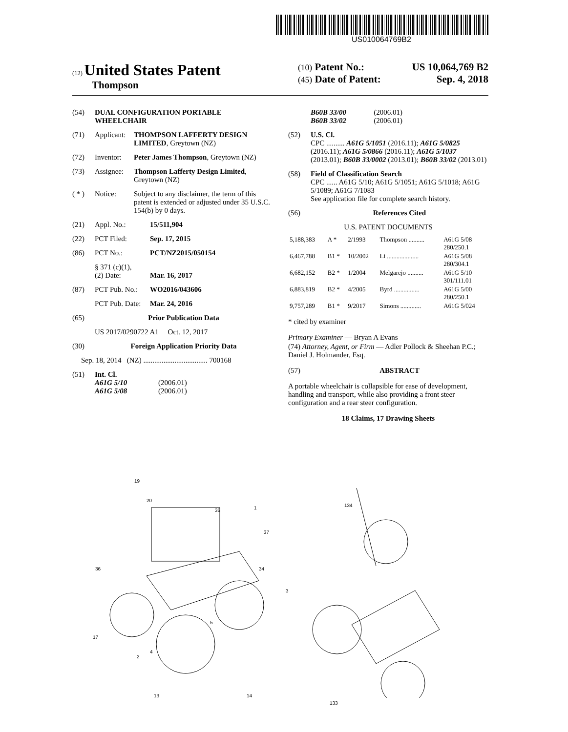US010064769B2
(12) United States Patent
Thompson
(10) Patent No.: US 10,064,769 B2
(45) Date of Patent: Sep. 4, 2018
(54) DUAL CONFIGURATION PORTABLE WHEELCHAIR
(71) Applicant: THOMPSON LAFFERTY DESIGN LIMITED, Greytown (NZ)
(72) Inventor: Peter James Thompson, Greytown (NZ)
(73) Assignee: Thompson Lafferty Design Limited, Greytown (NZ)
( * ) Notice: Subject to any disclaimer, the term of this patent is extended or adjusted under 35 U.S.C. 154(b) by 0 days.
(21) Appl. No.: 15/511,904
(22) PCT Filed: Sep. 17, 2015
(86) PCT No.: PCT/NZ2015/050154
§ 371 (c)(1),
(2) Date: Mar. 16, 2017
(87) PCT Pub. No.: WO2016/043606
PCT Pub. Date: Mar. 24, 2016
(65) Prior Publication Data
US 2017/0290722 A1 Oct. 12, 2017
(30) Foreign Application Priority Data
Sep. 18, 2014 (NZ) ................................... 700168
(51) Int. Cl.
A61G 5/10 (2006.01)
A61G 5/08 (2006.01)
B60B 33/00 (2006.01)
B60B 33/02 (2006.01)
(52) U.S. Cl.
CPC .......... A61G 5/1051 (2016.11); A61G 5/0825 (2016.11); A61G 5/0866 (2016.11); A61G 5/1037 (2013.01); B60B 33/0002 (2013.01); B60B 33/02 (2013.01)
(58) Field of Classification Search
CPC ...... A61G 5/10; A61G 5/1051; A61G 5/1018; A61G 5/1089; A61G 7/1083
See application file for complete search history.
(56) References Cited
U.S. PATENT DOCUMENTS
| 5,188,383 | A * | 2/1993 | Thompson .......... | A61G 5/08 280/250.1 |
| 6,467,788 | B1 * | 10/2002 | Li .................... | A61G 5/08 280/304.1 |
| 6,682,152 | B2 * | 1/2004 | Melgarejo .......... | A61G 5/10 301/111.01 |
| 6,883,819 | B2 * | 4/2005 | Byrd ................ | A61G 5/00 280/250.1 |
| 9,757,289 | B1 * | 9/2017 | Simons ............. | A61G 5/024 |
* cited by examiner
Primary Examiner — Bryan A Evans
(74) Attorney, Agent, or Firm — Adler Pollock & Sheehan P.C.; Daniel J. Holmander, Esq.
(57) ABSTRACT
A portable wheelchair is collapsible for ease of development, handling and transport, while also providing a front steer configuration and a rear steer configuration.
18 Claims, 17 Drawing Sheets
19
20
35 1
37
36 34
3
5
17
2
4
13 14
134
133